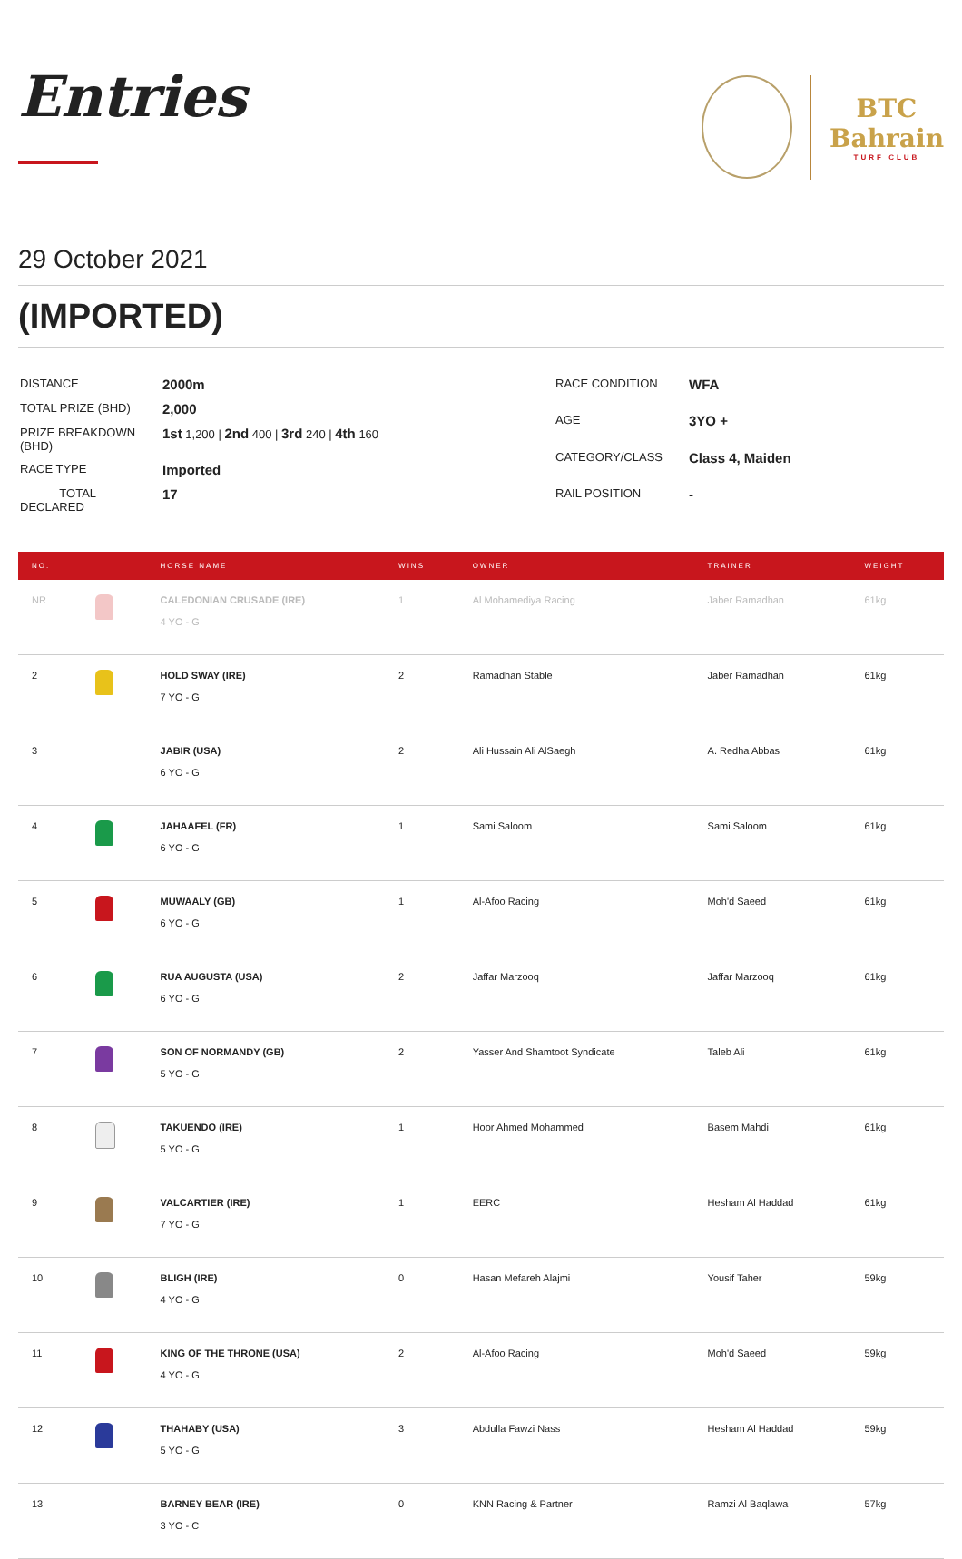Entries
BTC
Bahrain
TURF CLUB
29 October 2021
(IMPORTED)
| DISTANCE | 2000m |
| TOTAL PRIZE (BHD) | 2,000 |
| PRIZE BREAKDOWN (BHD) | 1st 1,200 / 2nd 400 / 3rd 240 / 4th 160 |
| RACE TYPE | Imported |
| TOTAL DECLARED | 17 |
| RACE CONDITION | WFA |
| AGE | 3YO + |
| CATEGORY/CLASS | Class 4, Maiden |
| RAIL POSITION | - |
| NO. | | HORSE NAME | WINS | OWNER | TRAINER | WEIGHT |
| --- | --- | --- | --- | --- | --- | --- |
| NR | | CALEDONIAN CRUSADE (IRE) 4 YO - G | 1 | Al Mohamediya Racing | Jaber Ramadhan | 61kg |
| 2 | | HOLD SWAY (IRE) 7 YO - G | 2 | Ramadhan Stable | Jaber Ramadhan | 61kg |
| 3 | | JABIR (USA) 6 YO - G | 2 | Ali Hussain Ali AlSaegh | A. Redha Abbas | 61kg |
| 4 | | JAHAAFEL (FR) 6 YO - G | 1 | Sami Saloom | Sami Saloom | 61kg |
| 5 | | MUWAALY (GB) 6 YO - G | 1 | Al-Afoo Racing | Moh'd Saeed | 61kg |
| 6 | | RUA AUGUSTA (USA) 6 YO - G | 2 | Jaffar Marzooq | Jaffar Marzooq | 61kg |
| 7 | | SON OF NORMANDY (GB) 5 YO - G | 2 | Yasser And Shamtoot Syndicate | Taleb Ali | 61kg |
| 8 | | TAKUENDO (IRE) 5 YO - G | 1 | Hoor Ahmed Mohammed | Basem Mahdi | 61kg |
| 9 | | VALCARTIER (IRE) 7 YO - G | 1 | EERC | Hesham Al Haddad | 61kg |
| 10 | | BLIGH (IRE) 4 YO - G | 0 | Hasan Mefareh Alajmi | Yousif Taher | 59kg |
| 11 | | KING OF THE THRONE (USA) 4 YO - G | 2 | Al-Afoo Racing | Moh'd Saeed | 59kg |
| 12 | | THAHABY (USA) 5 YO - G | 3 | Abdulla Fawzi Nass | Hesham Al Haddad | 59kg |
| 13 | | BARNEY BEAR (IRE) 3 YO - C | 0 | KNN Racing & Partner | Ramzi Al Baqlawa | 57kg |